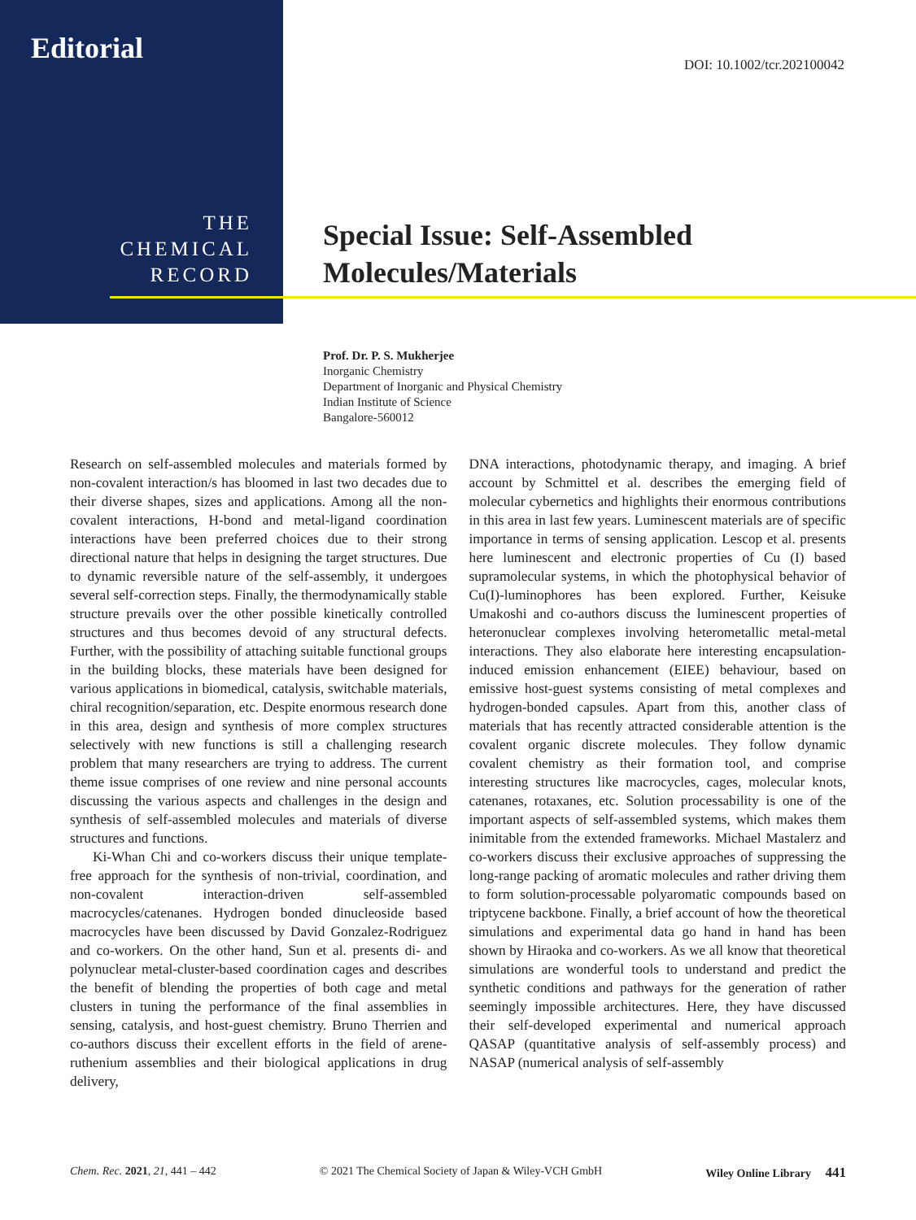Editorial DOI: 10.1002/tcr.202100042
THE
CHEMICAL
RECORD
Special Issue: Self-Assembled
Molecules/Materials
Prof. Dr. P. S. Mukherjee
Inorganic Chemistry
Department of Inorganic and Physical Chemistry
Indian Institute of Science
Bangalore-560012
Research on self-assembled molecules and materials formed by non-covalent interaction/s has bloomed in last two decades due to their diverse shapes, sizes and applications. Among all the non-covalent interactions, H-bond and metal-ligand coordination interactions have been preferred choices due to their strong directional nature that helps in designing the target structures. Due to dynamic reversible nature of the self-assembly, it undergoes several self-correction steps. Finally, the thermodynamically stable structure prevails over the other possible kinetically controlled structures and thus becomes devoid of any structural defects. Further, with the possibility of attaching suitable functional groups in the building blocks, these materials have been designed for various applications in biomedical, catalysis, switchable materials, chiral recognition/separation, etc. Despite enormous research done in this area, design and synthesis of more complex structures selectively with new functions is still a challenging research problem that many researchers are trying to address. The current theme issue comprises of one review and nine personal accounts discussing the various aspects and challenges in the design and synthesis of self-assembled molecules and materials of diverse structures and functions.
Ki-Whan Chi and co-workers discuss their unique template-free approach for the synthesis of non-trivial, coordination, and non-covalent interaction-driven self-assembled macrocycles/catenanes. Hydrogen bonded dinucleoside based macrocycles have been discussed by David Gonzalez-Rodriguez and co-workers. On the other hand, Sun et al. presents di- and polynuclear metal-cluster-based coordination cages and describes the benefit of blending the properties of both cage and metal clusters in tuning the performance of the final assemblies in sensing, catalysis, and host-guest chemistry. Bruno Therrien and co-authors discuss their excellent efforts in the field of arene-ruthenium assemblies and their biological applications in drug delivery,
DNA interactions, photodynamic therapy, and imaging. A brief account by Schmittel et al. describes the emerging field of molecular cybernetics and highlights their enormous contributions in this area in last few years. Luminescent materials are of specific importance in terms of sensing application. Lescop et al. presents here luminescent and electronic properties of Cu (I) based supramolecular systems, in which the photophysical behavior of Cu(I)-luminophores has been explored. Further, Keisuke Umakoshi and co-authors discuss the luminescent properties of heteronuclear complexes involving heterometallic metal-metal interactions. They also elaborate here interesting encapsulation-induced emission enhancement (EIEE) behaviour, based on emissive host-guest systems consisting of metal complexes and hydrogen-bonded capsules. Apart from this, another class of materials that has recently attracted considerable attention is the covalent organic discrete molecules. They follow dynamic covalent chemistry as their formation tool, and comprise interesting structures like macrocycles, cages, molecular knots, catenanes, rotaxanes, etc. Solution processability is one of the important aspects of self-assembled systems, which makes them inimitable from the extended frameworks. Michael Mastalerz and co-workers discuss their exclusive approaches of suppressing the long-range packing of aromatic molecules and rather driving them to form solution-processable polyaromatic compounds based on triptycene backbone. Finally, a brief account of how the theoretical simulations and experimental data go hand in hand has been shown by Hiraoka and co-workers. As we all know that theoretical simulations are wonderful tools to understand and predict the synthetic conditions and pathways for the generation of rather seemingly impossible architectures. Here, they have discussed their self-developed experimental and numerical approach QASAP (quantitative analysis of self-assembly process) and NASAP (numerical analysis of self-assembly
Chem. Rec. 2021, 21, 441 – 442 © 2021 The Chemical Society of Japan & Wiley-VCH GmbH Wiley Online Library 441